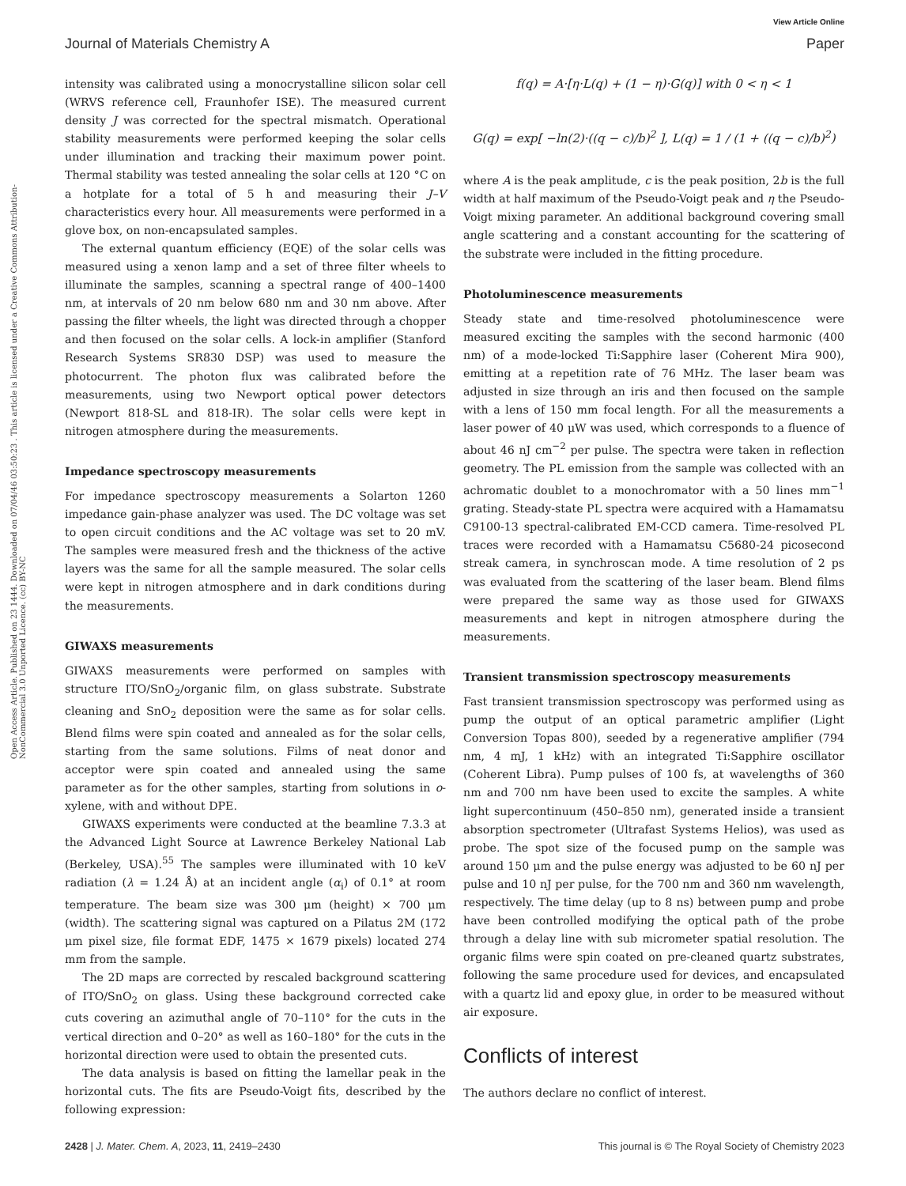View Article Online
Open Access Article. Published on 23 1444. Downloaded on 07/04/46 03:50:23 . This article is licensed under a Creative Commons Attribution-NonCommercial 3.0 Unported Licence. (cc) BY-NC
Journal of Materials Chemistry A Paper
intensity was calibrated using a monocrystalline silicon solar cell (WRVS reference cell, Fraunhofer ISE). The measured current density J was corrected for the spectral mismatch. Operational stability measurements were performed keeping the solar cells under illumination and tracking their maximum power point. Thermal stability was tested annealing the solar cells at 120 °C on a hotplate for a total of 5 h and measuring their J–V characteristics every hour. All measurements were performed in a glove box, on non-encapsulated samples.
The external quantum efficiency (EQE) of the solar cells was measured using a xenon lamp and a set of three filter wheels to illuminate the samples, scanning a spectral range of 400–1400 nm, at intervals of 20 nm below 680 nm and 30 nm above. After passing the filter wheels, the light was directed through a chopper and then focused on the solar cells. A lock-in amplifier (Stanford Research Systems SR830 DSP) was used to measure the photocurrent. The photon flux was calibrated before the measurements, using two Newport optical power detectors (Newport 818-SL and 818-IR). The solar cells were kept in nitrogen atmosphere during the measurements.
Impedance spectroscopy measurements
For impedance spectroscopy measurements a Solarton 1260 impedance gain-phase analyzer was used. The DC voltage was set to open circuit conditions and the AC voltage was set to 20 mV. The samples were measured fresh and the thickness of the active layers was the same for all the sample measured. The solar cells were kept in nitrogen atmosphere and in dark conditions during the measurements.
GIWAXS measurements
GIWAXS measurements were performed on samples with structure ITO/SnO<sub>2</sub>/organic film, on glass substrate. Substrate cleaning and SnO<sub>2</sub> deposition were the same as for solar cells. Blend films were spin coated and annealed as for the solar cells, starting from the same solutions. Films of neat donor and acceptor were spin coated and annealed using the same parameter as for the other samples, starting from solutions in o-xylene, with and without DPE.
GIWAXS experiments were conducted at the beamline 7.3.3 at the Advanced Light Source at Lawrence Berkeley National Lab (Berkeley, USA).<sup>55</sup> The samples were illuminated with 10 keV radiation (λ = 1.24 Å) at an incident angle (α<sub>i</sub>) of 0.1° at room temperature. The beam size was 300 μm (height) × 700 μm (width). The scattering signal was captured on a Pilatus 2M (172 μm pixel size, file format EDF, 1475 × 1679 pixels) located 274 mm from the sample.
The 2D maps are corrected by rescaled background scattering of ITO/SnO<sub>2</sub> on glass. Using these background corrected cake cuts covering an azimuthal angle of 70–110° for the cuts in the vertical direction and 0–20° as well as 160–180° for the cuts in the horizontal direction were used to obtain the presented cuts.
The data analysis is based on fitting the lamellar peak in the horizontal cuts. The fits are Pseudo-Voigt fits, described by the following expression:
f(q) = A·[η·L(q) + (1 − η)·G(q)] with 0 < η < 1
G(q) = exp[ −ln(2)·((q − c)/b)<sup>2</sup> ], L(q) = 1 / (1 + ((q − c)/b)<sup>2</sup>)
where A is the peak amplitude, c is the peak position, 2b is the full width at half maximum of the Pseudo-Voigt peak and η the Pseudo-Voigt mixing parameter. An additional background covering small angle scattering and a constant accounting for the scattering of the substrate were included in the fitting procedure.
Photoluminescence measurements
Steady state and time-resolved photoluminescence were measured exciting the samples with the second harmonic (400 nm) of a mode-locked Ti:Sapphire laser (Coherent Mira 900), emitting at a repetition rate of 76 MHz. The laser beam was adjusted in size through an iris and then focused on the sample with a lens of 150 mm focal length. For all the measurements a laser power of 40 μW was used, which corresponds to a fluence of about 46 nJ cm<sup>−2</sup> per pulse. The spectra were taken in reflection geometry. The PL emission from the sample was collected with an achromatic doublet to a monochromator with a 50 lines mm<sup>−1</sup> grating. Steady-state PL spectra were acquired with a Hamamatsu C9100-13 spectral-calibrated EM-CCD camera. Time-resolved PL traces were recorded with a Hamamatsu C5680-24 picosecond streak camera, in synchroscan mode. A time resolution of 2 ps was evaluated from the scattering of the laser beam. Blend films were prepared the same way as those used for GIWAXS measurements and kept in nitrogen atmosphere during the measurements.
Transient transmission spectroscopy measurements
Fast transient transmission spectroscopy was performed using as pump the output of an optical parametric amplifier (Light Conversion Topas 800), seeded by a regenerative amplifier (794 nm, 4 mJ, 1 kHz) with an integrated Ti:Sapphire oscillator (Coherent Libra). Pump pulses of 100 fs, at wavelengths of 360 nm and 700 nm have been used to excite the samples. A white light supercontinuum (450–850 nm), generated inside a transient absorption spectrometer (Ultrafast Systems Helios), was used as probe. The spot size of the focused pump on the sample was around 150 μm and the pulse energy was adjusted to be 60 nJ per pulse and 10 nJ per pulse, for the 700 nm and 360 nm wavelength, respectively. The time delay (up to 8 ns) between pump and probe have been controlled modifying the optical path of the probe through a delay line with sub micrometer spatial resolution. The organic films were spin coated on pre-cleaned quartz substrates, following the same procedure used for devices, and encapsulated with a quartz lid and epoxy glue, in order to be measured without air exposure.
Conflicts of interest
The authors declare no conflict of interest.
2428 | J. Mater. Chem. A, 2023, 11, 2419–2430 This journal is © The Royal Society of Chemistry 2023